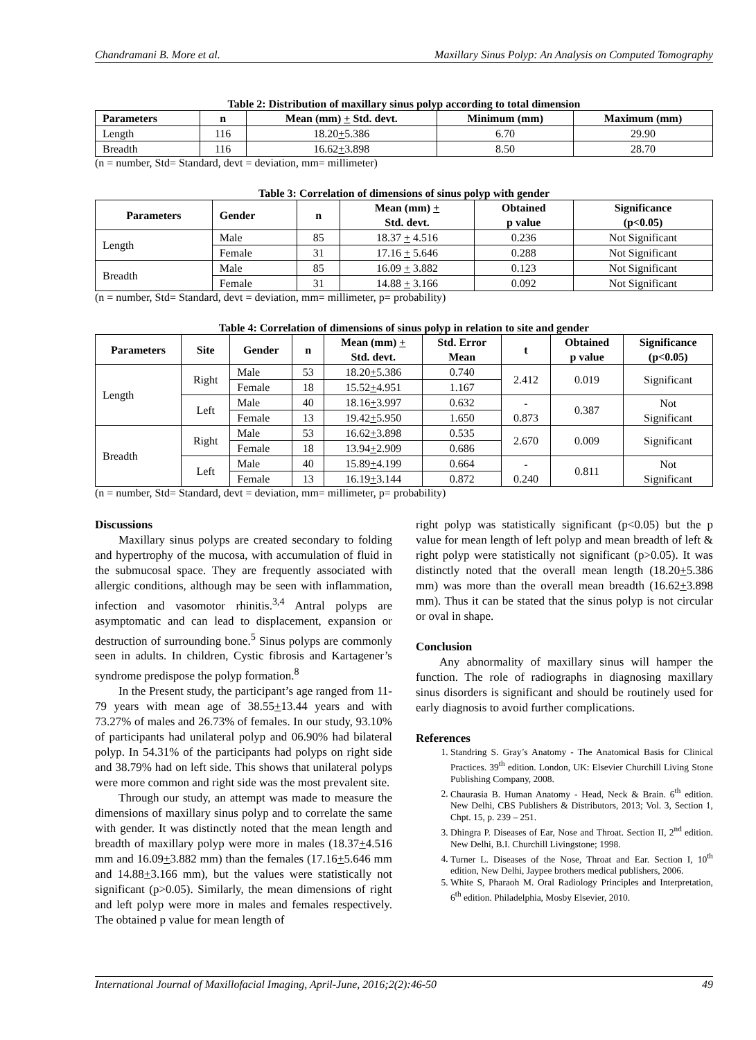Chandramani B. More et al. Maxillary Sinus Polyp: An Analysis on Computed Tomography
Table 2: Distribution of maxillary sinus polyp according to total dimension
| Parameters | n | Mean (mm) + Std. devt. | Minimum (mm) | Maximum (mm) |
| --- | --- | --- | --- | --- |
| Length | 116 | 18.20 + 5.386 | 6.70 | 29.90 |
| Breadth | 116 | 16.62 + 3.898 | 8.50 | 28.70 |
(n = number, Std= Standard, devt = deviation, mm= millimeter)
Table 3: Correlation of dimensions of sinus polyp with gender
| Parameters | Gender | n | Mean (mm) + Std. devt. | Obtained p value | Significance (p<0.05) |
| --- | --- | --- | --- | --- | --- |
| Length | Male | 85 | 18.37 + 4.516 | 0.236 | Not Significant |
| | Female | 31 | 17.16 + 5.646 | 0.288 | Not Significant |
| Breadth | Male | 85 | 16.09 + 3.882 | 0.123 | Not Significant |
| | Female | 31 | 14.88 + 3.166 | 0.092 | Not Significant |
(n = number, Std= Standard, devt = deviation, mm= millimeter, p= probability)
Table 4: Correlation of dimensions of sinus polyp in relation to site and gender
| Parameters | Site | Gender | n | Mean (mm) + Std. devt. | Std. Error Mean | t | Obtained p value | Significance (p<0.05) |
| --- | --- | --- | --- | --- | --- | --- | --- | --- |
| Length | Right | Male | 53 | 18.20 + 5.386 | 0.740 | 2.412 | 0.019 | Significant |
| | | Female | 18 | 15.52 + 4.951 | 1.167 | | | |
| | Left | Male | 40 | 18.16 + 3.997 | 0.632 | - 0.873 | 0.387 | Not Significant |
| | | Female | 13 | 19.42 + 5.950 | 1.650 | | | |
| Breadth | Right | Male | 53 | 16.62 + 3.898 | 0.535 | 2.670 | 0.009 | Significant |
| | | Female | 18 | 13.94 + 2.909 | 0.686 | | | |
| | Left | Male | 40 | 15.89 + 4.199 | 0.664 | - 0.240 | 0.811 | Not Significant |
| | | Female | 13 | 16.19 + 3.144 | 0.872 | | | |
(n = number, Std= Standard, devt = deviation, mm= millimeter, p= probability)
Discussions
Maxillary sinus polyps are created secondary to folding and hypertrophy of the mucosa, with accumulation of fluid in the submucosal space. They are frequently associated with allergic conditions, although may be seen with inflammation, infection and vasomotor rhinitis.<sup>3,4</sup> Antral polyps are asymptomatic and can lead to displacement, expansion or destruction of surrounding bone.<sup>5</sup> Sinus polyps are commonly seen in adults. In children, Cystic fibrosis and Kartagener’s syndrome predispose the polyp formation.<sup>8</sup>
In the Present study, the participant’s age ranged from 11-79 years with mean age of 38.55+13.44 years and with 73.27% of males and 26.73% of females. In our study, 93.10% of participants had unilateral polyp and 06.90% had bilateral polyp. In 54.31% of the participants had polyps on right side and 38.79% had on left side. This shows that unilateral polyps were more common and right side was the most prevalent site.
Through our study, an attempt was made to measure the dimensions of maxillary sinus polyp and to correlate the same with gender. It was distinctly noted that the mean length and breadth of maxillary polyp were more in males (18.37+4.516 mm and 16.09+3.882 mm) than the females (17.16+5.646 mm and 14.88+3.166 mm), but the values were statistically not significant (p>0.05). Similarly, the mean dimensions of right and left polyp were more in males and females respectively. The obtained p value for mean length of
right polyp was statistically significant (p<0.05) but the p value for mean length of left polyp and mean breadth of left & right polyp were statistically not significant (p>0.05). It was distinctly noted that the overall mean length (18.20+5.386 mm) was more than the overall mean breadth (16.62+3.898 mm). Thus it can be stated that the sinus polyp is not circular or oval in shape.
Conclusion
Any abnormality of maxillary sinus will hamper the function. The role of radiographs in diagnosing maxillary sinus disorders is significant and should be routinely used for early diagnosis to avoid further complications.
References
1. Standring S. Gray’s Anatomy - The Anatomical Basis for Clinical Practices. 39<sup>th</sup> edition. London, UK: Elsevier Churchill Living Stone Publishing Company, 2008.
2. Chaurasia B. Human Anatomy - Head, Neck & Brain. 6<sup>th</sup> edition. New Delhi, CBS Publishers & Distributors, 2013; Vol. 3, Section 1, Chpt. 15, p. 239 – 251.
3. Dhingra P. Diseases of Ear, Nose and Throat. Section II, 2<sup>nd</sup> edition. New Delhi, B.I. Churchill Livingstone; 1998.
4. Turner L. Diseases of the Nose, Throat and Ear. Section I, 10<sup>th</sup> edition, New Delhi, Jaypee brothers medical publishers, 2006.
5. White S, Pharaoh M. Oral Radiology Principles and Interpretation, 6<sup>th</sup> edition. Philadelphia, Mosby Elsevier, 2010.
International Journal of Maxillofacial Imaging, April-June, 2016;2(2):46-50 49